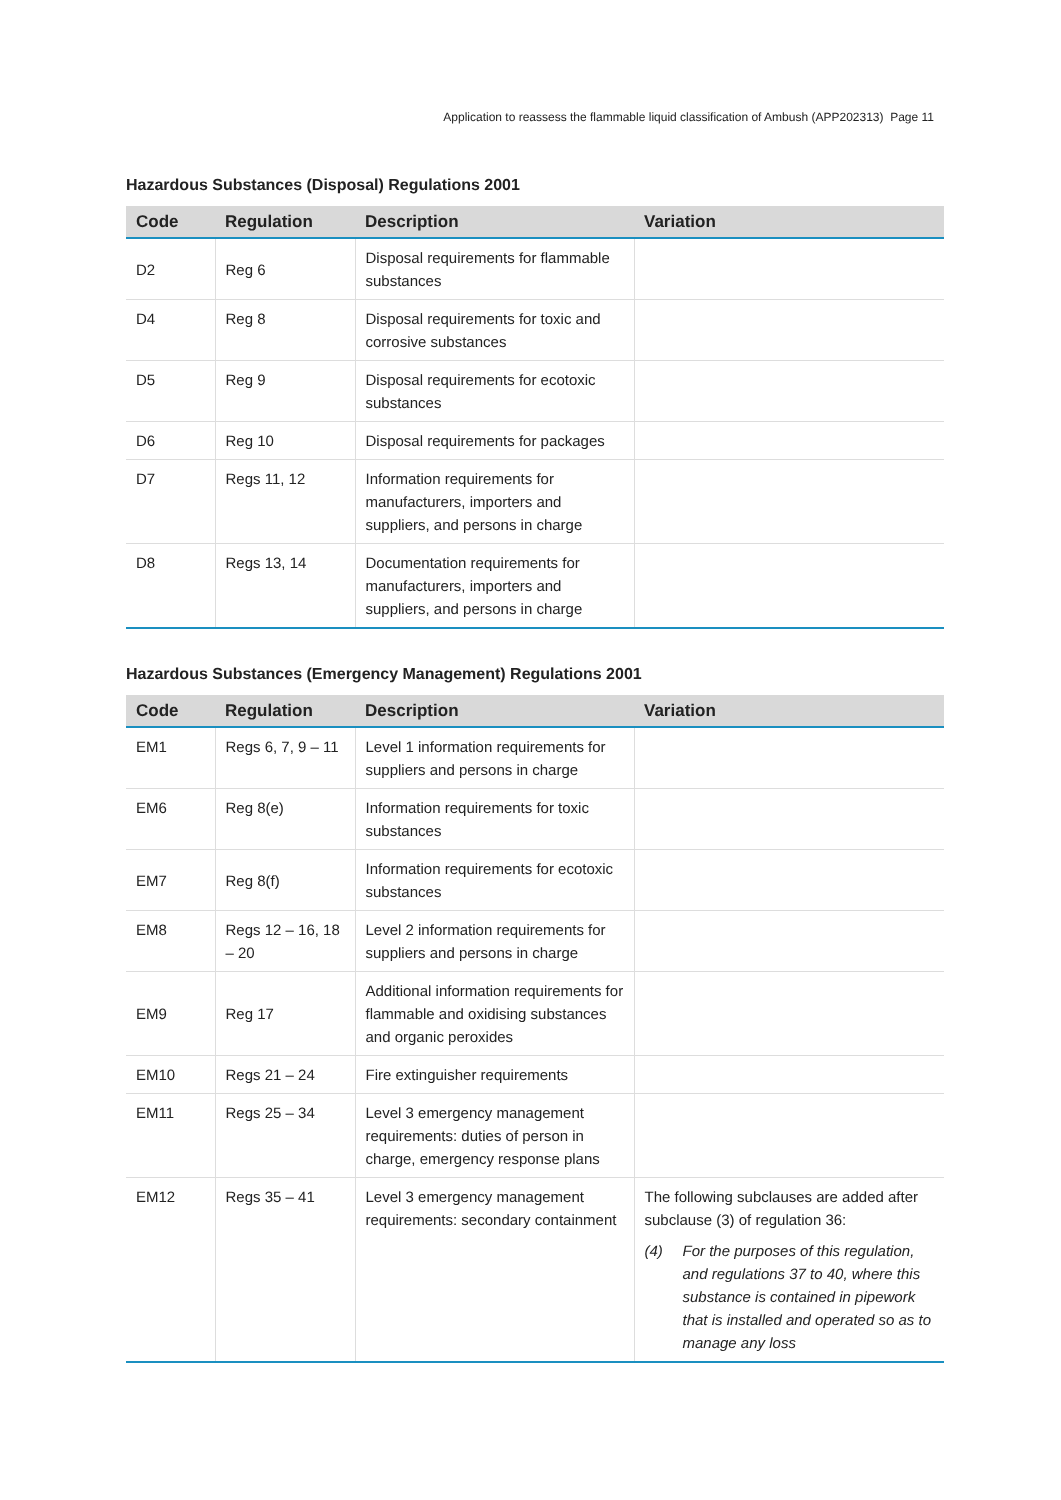Application to reassess the flammable liquid classification of Ambush (APP202313) Page 11
Hazardous Substances (Disposal) Regulations 2001
| Code | Regulation | Description | Variation |
| --- | --- | --- | --- |
| D2 | Reg 6 | Disposal requirements for flammable substances | |
| D4 | Reg 8 | Disposal requirements for toxic and corrosive substances | |
| D5 | Reg 9 | Disposal requirements for ecotoxic substances | |
| D6 | Reg 10 | Disposal requirements for packages | |
| D7 | Regs 11, 12 | Information requirements for manufacturers, importers and suppliers, and persons in charge | |
| D8 | Regs 13, 14 | Documentation requirements for manufacturers, importers and suppliers, and persons in charge | |
Hazardous Substances (Emergency Management) Regulations 2001
| Code | Regulation | Description | Variation |
| --- | --- | --- | --- |
| EM1 | Regs 6, 7, 9 – 11 | Level 1 information requirements for suppliers and persons in charge | |
| EM6 | Reg 8(e) | Information requirements for toxic substances | |
| EM7 | Reg 8(f) | Information requirements for ecotoxic substances | |
| EM8 | Regs 12 – 16, 18 – 20 | Level 2 information requirements for suppliers and persons in charge | |
| EM9 | Reg 17 | Additional information requirements for flammable and oxidising substances and organic peroxides | |
| EM10 | Regs 21 – 24 | Fire extinguisher requirements | |
| EM11 | Regs 25 – 34 | Level 3 emergency management requirements: duties of person in charge, emergency response plans | |
| EM12 | Regs 35 – 41 | Level 3 emergency management requirements: secondary containment | The following subclauses are added after subclause (3) of regulation 36: (4) For the purposes of this regulation, and regulations 37 to 40, where this substance is contained in pipework that is installed and operated so as to manage any loss |